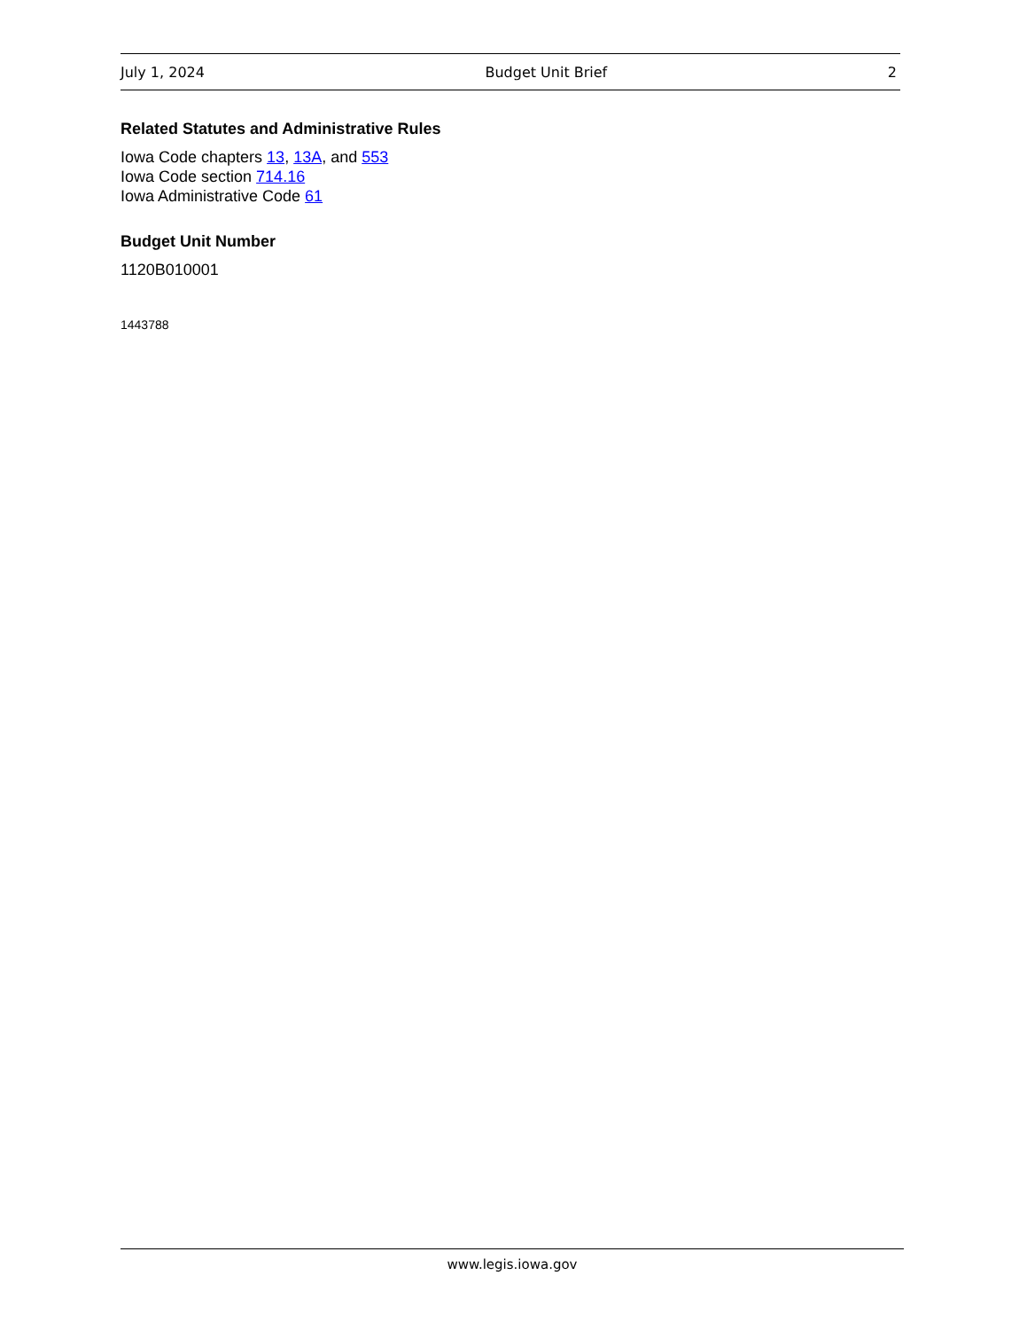July 1, 2024 Budget Unit Brief 2
Related Statutes and Administrative Rules
Iowa Code chapters 13, 13A, and 553
Iowa Code section 714.16
Iowa Administrative Code 61
Budget Unit Number
1120B010001
1443788
www.legis.iowa.gov